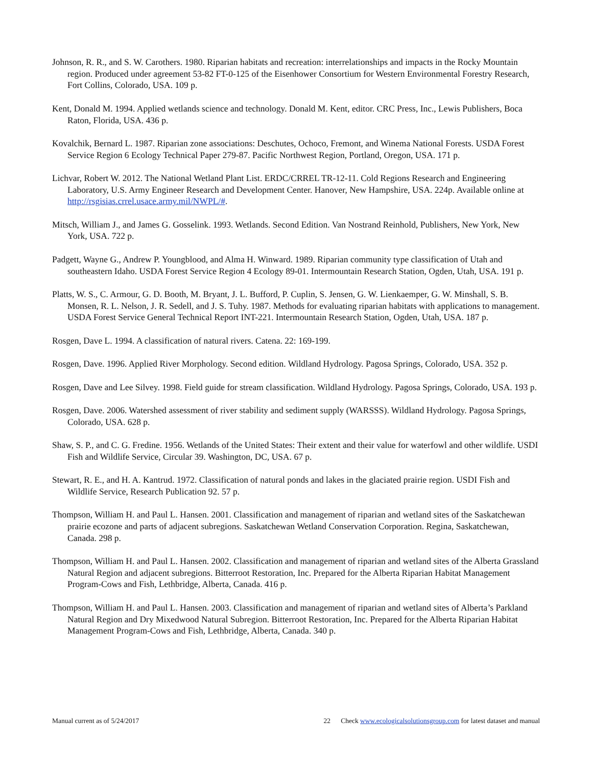Johnson, R. R., and S. W. Carothers. 1980. Riparian habitats and recreation: interrelationships and impacts in the Rocky Mountain region. Produced under agreement 53-82 FT-0-125 of the Eisenhower Consortium for Western Environmental Forestry Research, Fort Collins, Colorado, USA. 109 p.
Kent, Donald M. 1994. Applied wetlands science and technology. Donald M. Kent, editor. CRC Press, Inc., Lewis Publishers, Boca Raton, Florida, USA. 436 p.
Kovalchik, Bernard L. 1987. Riparian zone associations: Deschutes, Ochoco, Fremont, and Winema National Forests. USDA Forest Service Region 6 Ecology Technical Paper 279-87. Pacific Northwest Region, Portland, Oregon, USA. 171 p.
Lichvar, Robert W. 2012. The National Wetland Plant List. ERDC/CRREL TR-12-11. Cold Regions Research and Engineering Laboratory, U.S. Army Engineer Research and Development Center. Hanover, New Hampshire, USA. 224p. Available online at http://rsgisias.crrel.usace.army.mil/NWPL/#.
Mitsch, William J., and James G. Gosselink. 1993. Wetlands. Second Edition. Van Nostrand Reinhold, Publishers, New York, New York, USA. 722 p.
Padgett, Wayne G., Andrew P. Youngblood, and Alma H. Winward. 1989. Riparian community type classification of Utah and southeastern Idaho. USDA Forest Service Region 4 Ecology 89-01. Intermountain Research Station, Ogden, Utah, USA. 191 p.
Platts, W. S., C. Armour, G. D. Booth, M. Bryant, J. L. Bufford, P. Cuplin, S. Jensen, G. W. Lienkaemper, G. W. Minshall, S. B. Monsen, R. L. Nelson, J. R. Sedell, and J. S. Tuhy. 1987. Methods for evaluating riparian habitats with applications to management. USDA Forest Service General Technical Report INT-221. Intermountain Research Station, Ogden, Utah, USA. 187 p.
Rosgen, Dave L. 1994. A classification of natural rivers. Catena. 22: 169-199.
Rosgen, Dave. 1996. Applied River Morphology. Second edition. Wildland Hydrology. Pagosa Springs, Colorado, USA. 352 p.
Rosgen, Dave and Lee Silvey. 1998. Field guide for stream classification. Wildland Hydrology. Pagosa Springs, Colorado, USA. 193 p.
Rosgen, Dave. 2006. Watershed assessment of river stability and sediment supply (WARSSS). Wildland Hydrology. Pagosa Springs, Colorado, USA. 628 p.
Shaw, S. P., and C. G. Fredine. 1956. Wetlands of the United States: Their extent and their value for waterfowl and other wildlife. USDI Fish and Wildlife Service, Circular 39. Washington, DC, USA. 67 p.
Stewart, R. E., and H. A. Kantrud. 1972. Classification of natural ponds and lakes in the glaciated prairie region. USDI Fish and Wildlife Service, Research Publication 92. 57 p.
Thompson, William H. and Paul L. Hansen. 2001. Classification and management of riparian and wetland sites of the Saskatchewan prairie ecozone and parts of adjacent subregions. Saskatchewan Wetland Conservation Corporation. Regina, Saskatchewan, Canada. 298 p.
Thompson, William H. and Paul L. Hansen. 2002. Classification and management of riparian and wetland sites of the Alberta Grassland Natural Region and adjacent subregions. Bitterroot Restoration, Inc. Prepared for the Alberta Riparian Habitat Management Program-Cows and Fish, Lethbridge, Alberta, Canada. 416 p.
Thompson, William H. and Paul L. Hansen. 2003. Classification and management of riparian and wetland sites of Alberta’s Parkland Natural Region and Dry Mixedwood Natural Subregion. Bitterroot Restoration, Inc. Prepared for the Alberta Riparian Habitat Management Program-Cows and Fish, Lethbridge, Alberta, Canada. 340 p.
Manual current as of 5/24/2017 22 Check www.ecologicalsolutionsgroup.com for latest dataset and manual